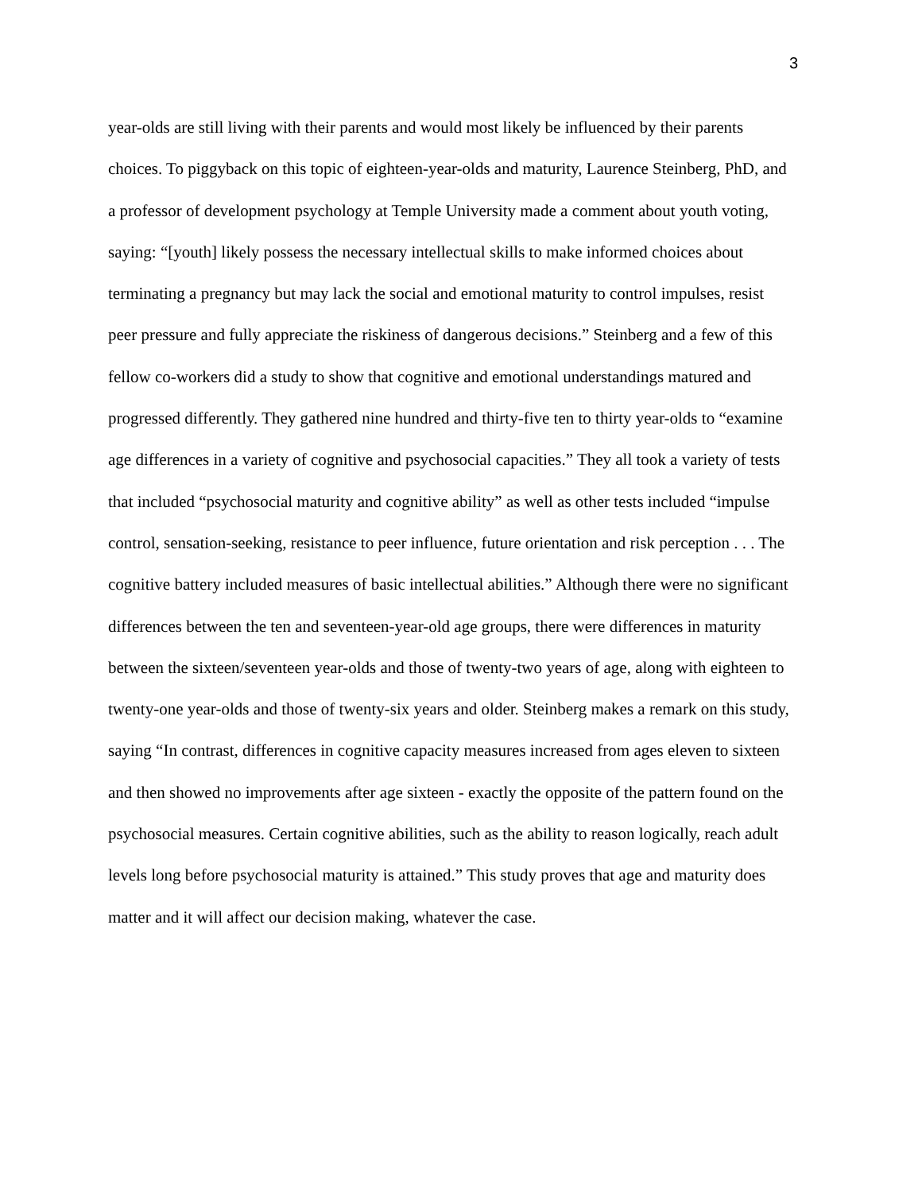3
year-olds are still living with their parents and would most likely be influenced by their parents choices. To piggyback on this topic of eighteen-year-olds and maturity, Laurence Steinberg, PhD, and a professor of development psychology at Temple University made a comment about youth voting, saying: “[youth] likely possess the necessary intellectual skills to make informed choices about terminating a pregnancy but may lack the social and emotional maturity to control impulses, resist peer pressure and fully appreciate the riskiness of dangerous decisions.” Steinberg and a few of this fellow co-workers did a study to show that cognitive and emotional understandings matured and progressed differently. They gathered nine hundred and thirty-five ten to thirty year-olds to “examine age differences in a variety of cognitive and psychosocial capacities.” They all took a variety of tests that included “psychosocial maturity and cognitive ability” as well as other tests included “impulse control, sensation-seeking, resistance to peer influence, future orientation and risk perception . . . The cognitive battery included measures of basic intellectual abilities.” Although there were no significant differences between the ten and seventeen-year-old age groups, there were differences in maturity between the sixteen/seventeen year-olds and those of twenty-two years of age, along with eighteen to twenty-one year-olds and those of twenty-six years and older. Steinberg makes a remark on this study, saying “In contrast, differences in cognitive capacity measures increased from ages eleven to sixteen and then showed no improvements after age sixteen - exactly the opposite of the pattern found on the psychosocial measures. Certain cognitive abilities, such as the ability to reason logically, reach adult levels long before psychosocial maturity is attained.” This study proves that age and maturity does matter and it will affect our decision making, whatever the case.